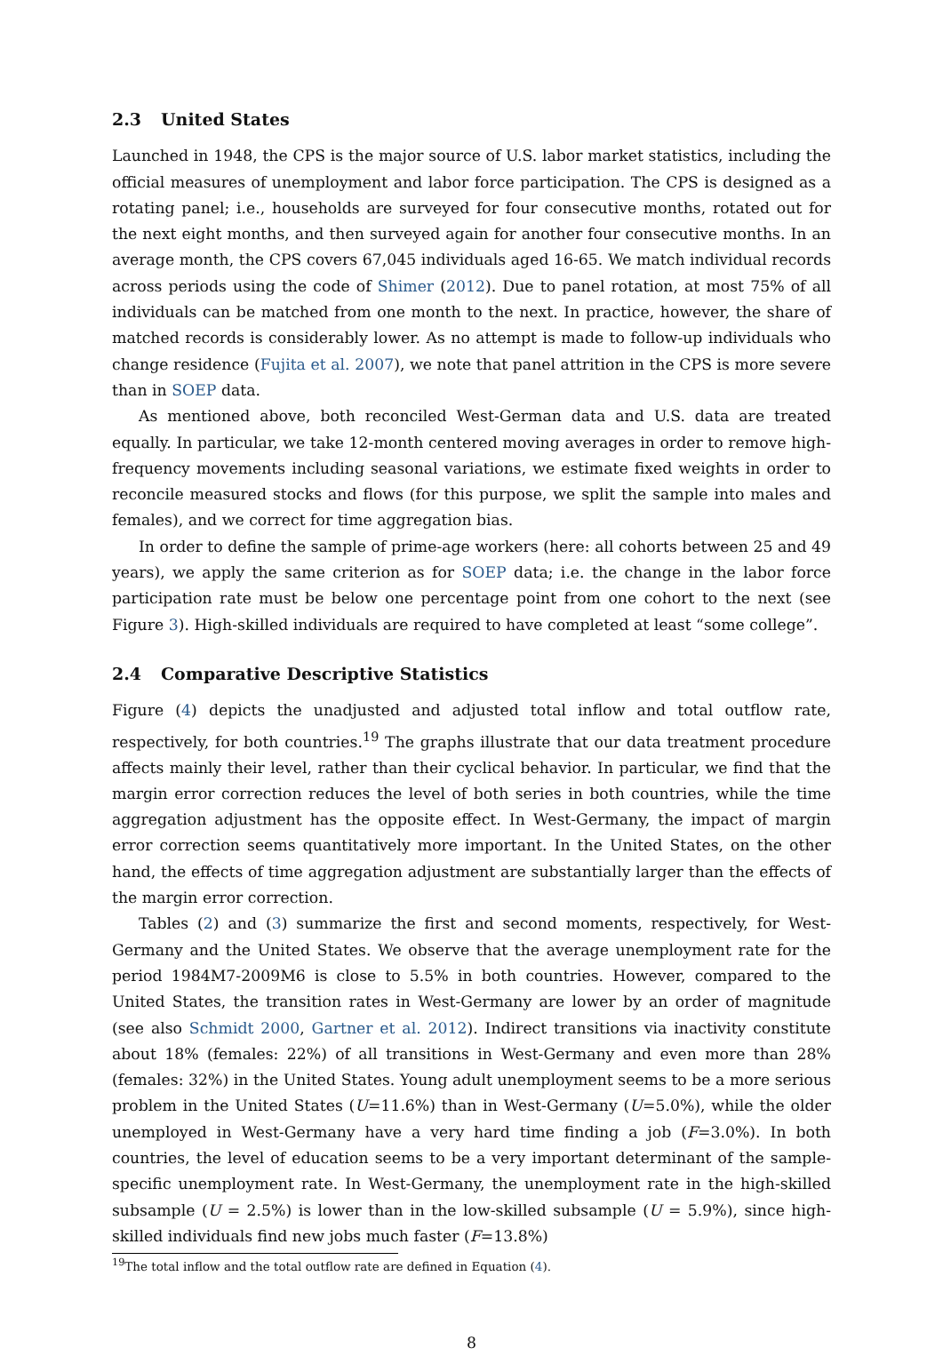2.3 United States
Launched in 1948, the CPS is the major source of U.S. labor market statistics, including the official measures of unemployment and labor force participation. The CPS is designed as a rotating panel; i.e., households are surveyed for four consecutive months, rotated out for the next eight months, and then surveyed again for another four consecutive months. In an average month, the CPS covers 67,045 individuals aged 16-65. We match individual records across periods using the code of Shimer (2012). Due to panel rotation, at most 75% of all individuals can be matched from one month to the next. In practice, however, the share of matched records is considerably lower. As no attempt is made to follow-up individuals who change residence (Fujita et al. 2007), we note that panel attrition in the CPS is more severe than in SOEP data.
As mentioned above, both reconciled West-German data and U.S. data are treated equally. In particular, we take 12-month centered moving averages in order to remove high-frequency movements including seasonal variations, we estimate fixed weights in order to reconcile measured stocks and flows (for this purpose, we split the sample into males and females), and we correct for time aggregation bias.
In order to define the sample of prime-age workers (here: all cohorts between 25 and 49 years), we apply the same criterion as for SOEP data; i.e. the change in the labor force participation rate must be below one percentage point from one cohort to the next (see Figure 3). High-skilled individuals are required to have completed at least “some college”.
2.4 Comparative Descriptive Statistics
Figure (4) depicts the unadjusted and adjusted total inflow and total outflow rate, respectively, for both countries.<sup>19</sup> The graphs illustrate that our data treatment procedure affects mainly their level, rather than their cyclical behavior. In particular, we find that the margin error correction reduces the level of both series in both countries, while the time aggregation adjustment has the opposite effect. In West-Germany, the impact of margin error correction seems quantitatively more important. In the United States, on the other hand, the effects of time aggregation adjustment are substantially larger than the effects of the margin error correction.
Tables (2) and (3) summarize the first and second moments, respectively, for West-Germany and the United States. We observe that the average unemployment rate for the period 1984M7-2009M6 is close to 5.5% in both countries. However, compared to the United States, the transition rates in West-Germany are lower by an order of magnitude (see also Schmidt 2000, Gartner et al. 2012). Indirect transitions via inactivity constitute about 18% (females: 22%) of all transitions in West-Germany and even more than 28% (females: 32%) in the United States. Young adult unemployment seems to be a more serious problem in the United States (U=11.6%) than in West-Germany (U=5.0%), while the older unemployed in West-Germany have a very hard time finding a job (F=3.0%). In both countries, the level of education seems to be a very important determinant of the sample-specific unemployment rate. In West-Germany, the unemployment rate in the high-skilled subsample (U = 2.5%) is lower than in the low-skilled subsample (U = 5.9%), since high-skilled individuals find new jobs much faster (F=13.8%)
<sup>19</sup> The total inflow and the total outflow rate are defined in Equation (4).
8